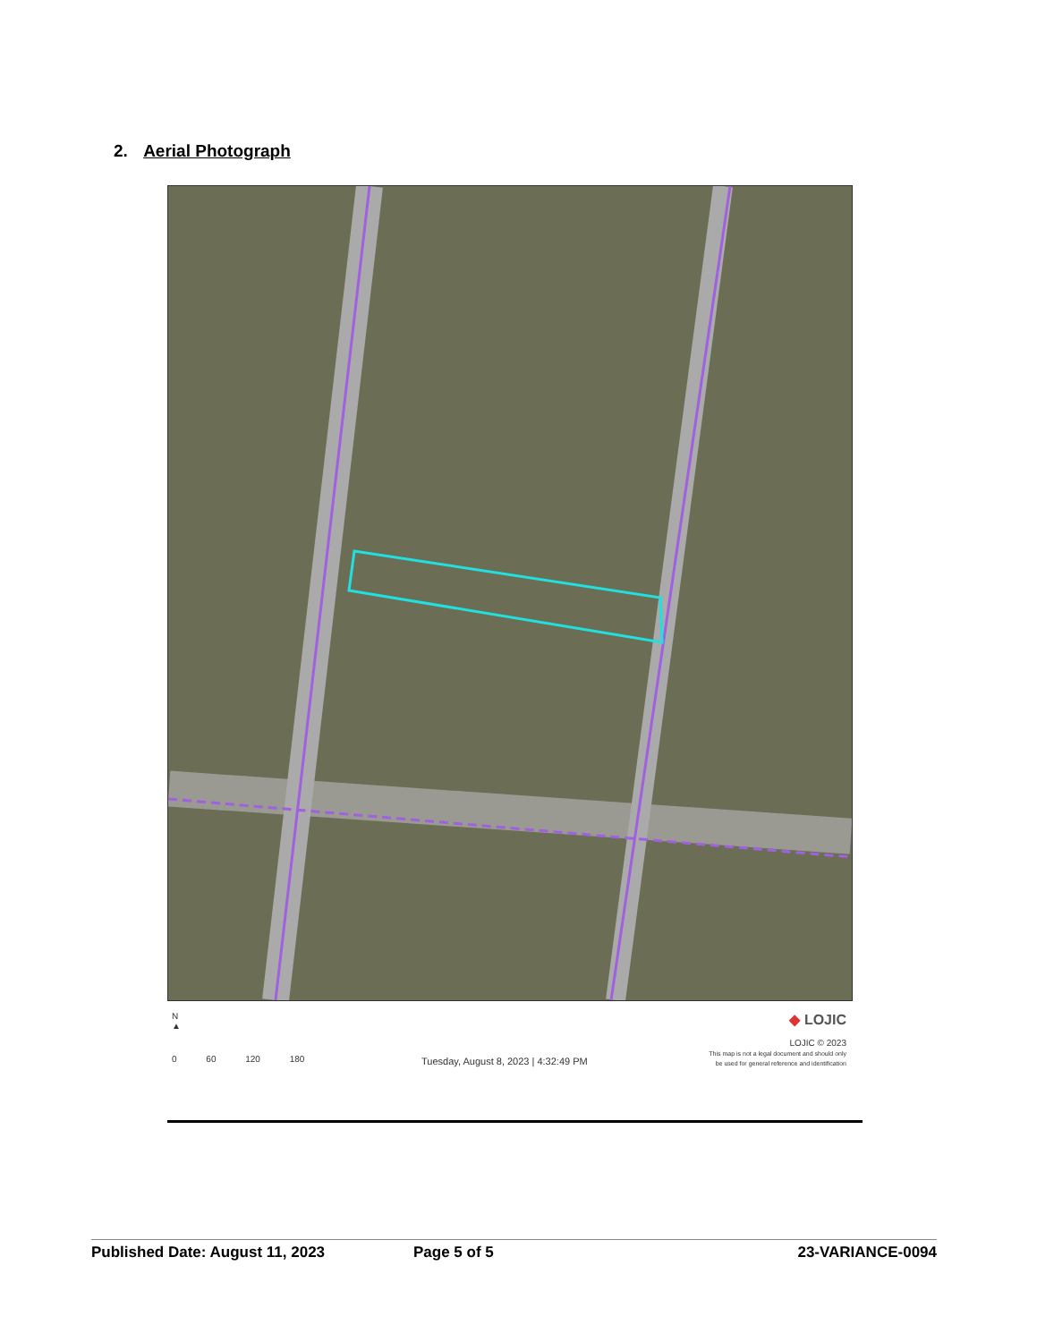2. Aerial Photograph
N
▲
0 60 120 180
Tuesday, August 8, 2023 | 4:32:49 PM
◆ LOJIC
LOJIC © 2023
This map is not a legal document and should only
be used for general reference and identification
Published Date: August 11, 2023 Page 5 of 5 23-VARIANCE-0094